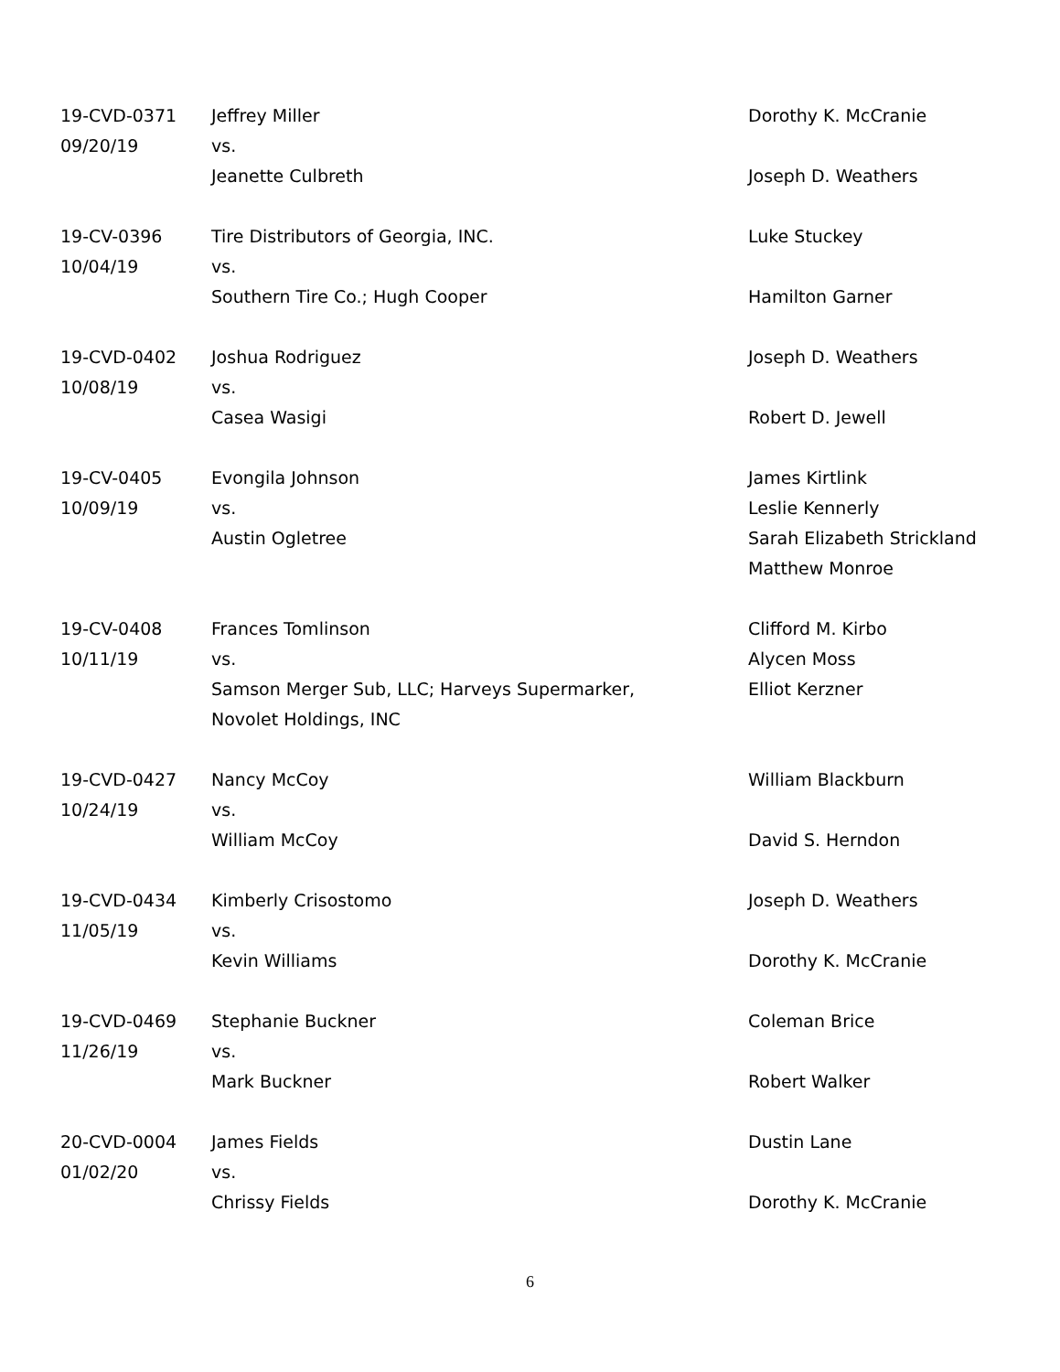| 19-CVD-0371 09/20/19 | Jeffrey Miller vs. Jeanette Culbreth | Dorothy K. McCranie Joseph D. Weathers |
| 19-CV-0396 10/04/19 | Tire Distributors of Georgia, INC. vs. Southern Tire Co.; Hugh Cooper | Luke Stuckey Hamilton Garner |
| 19-CVD-0402 10/08/19 | Joshua Rodriguez vs. Casea Wasigi | Joseph D. Weathers Robert D. Jewell |
| 19-CV-0405 10/09/19 | Evongila Johnson vs. Austin Ogletree | James Kirtlink Leslie Kennerly Sarah Elizabeth Strickland Matthew Monroe |
| 19-CV-0408 10/11/19 | Frances Tomlinson vs. Samson Merger Sub, LLC; Harveys Supermarker, Novolet Holdings, INC | Clifford M. Kirbo Alycen Moss Elliot Kerzner |
| 19-CVD-0427 10/24/19 | Nancy McCoy vs. William McCoy | William Blackburn David S. Herndon |
| 19-CVD-0434 11/05/19 | Kimberly Crisostomo vs. Kevin Williams | Joseph D. Weathers Dorothy K. McCranie |
| 19-CVD-0469 11/26/19 | Stephanie Buckner vs. Mark Buckner | Coleman Brice Robert Walker |
| 20-CVD-0004 01/02/20 | James Fields vs. Chrissy Fields | Dustin Lane Dorothy K. McCranie |
6